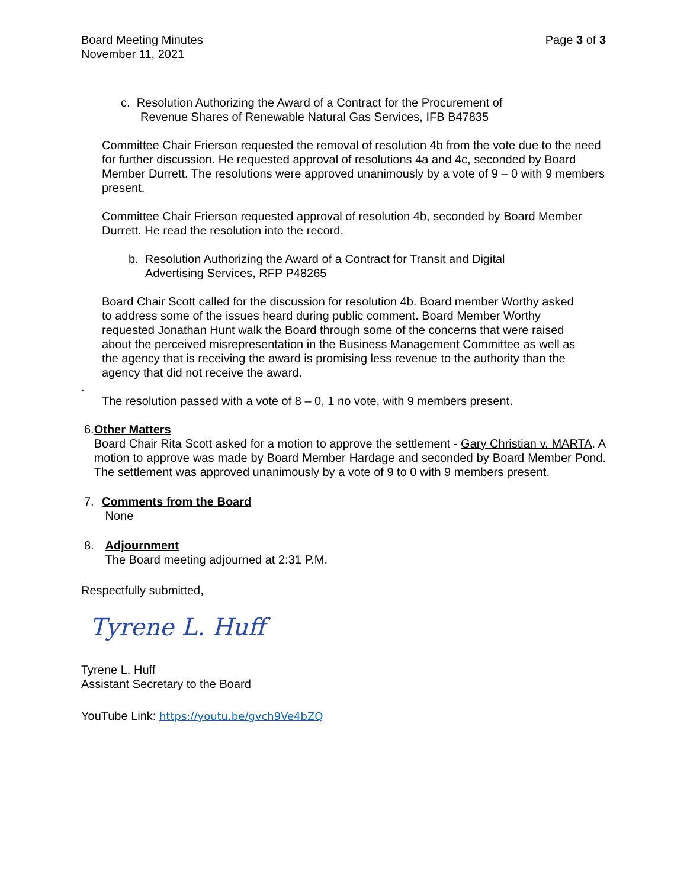Board Meeting Minutes
November 11, 2021
Page 3 of 3
c. Resolution Authorizing the Award of a Contract for the Procurement of
Revenue Shares of Renewable Natural Gas Services, IFB B47835
Committee Chair Frierson requested the removal of resolution 4b from the vote due to the need for further discussion. He requested approval of resolutions 4a and 4c, seconded by Board Member Durrett. The resolutions were approved unanimously by a vote of 9 – 0 with 9 members present.
Committee Chair Frierson requested approval of resolution 4b, seconded by Board Member Durrett. He read the resolution into the record.
b. Resolution Authorizing the Award of a Contract for Transit and Digital
Advertising Services, RFP P48265
Board Chair Scott called for the discussion for resolution 4b. Board member Worthy asked to address some of the issues heard during public comment. Board Member Worthy requested Jonathan Hunt walk the Board through some of the concerns that were raised about the perceived misrepresentation in the Business Management Committee as well as the agency that is receiving the award is promising less revenue to the authority than the agency that did not receive the award.
.
The resolution passed with a vote of 8 – 0, 1 no vote, with 9 members present.
6. Other Matters
Board Chair Rita Scott asked for a motion to approve the settlement - Gary Christian v. MARTA. A motion to approve was made by Board Member Hardage and seconded by Board Member Pond. The settlement was approved unanimously by a vote of 9 to 0 with 9 members present.
7. Comments from the Board
None
8. Adjournment
The Board meeting adjourned at 2:31 P.M.
Respectfully submitted,
Tyrene L. Huff
Tyrene L. Huff
Assistant Secretary to the Board
YouTube Link: https://youtu.be/gvch9Ve4bZQ